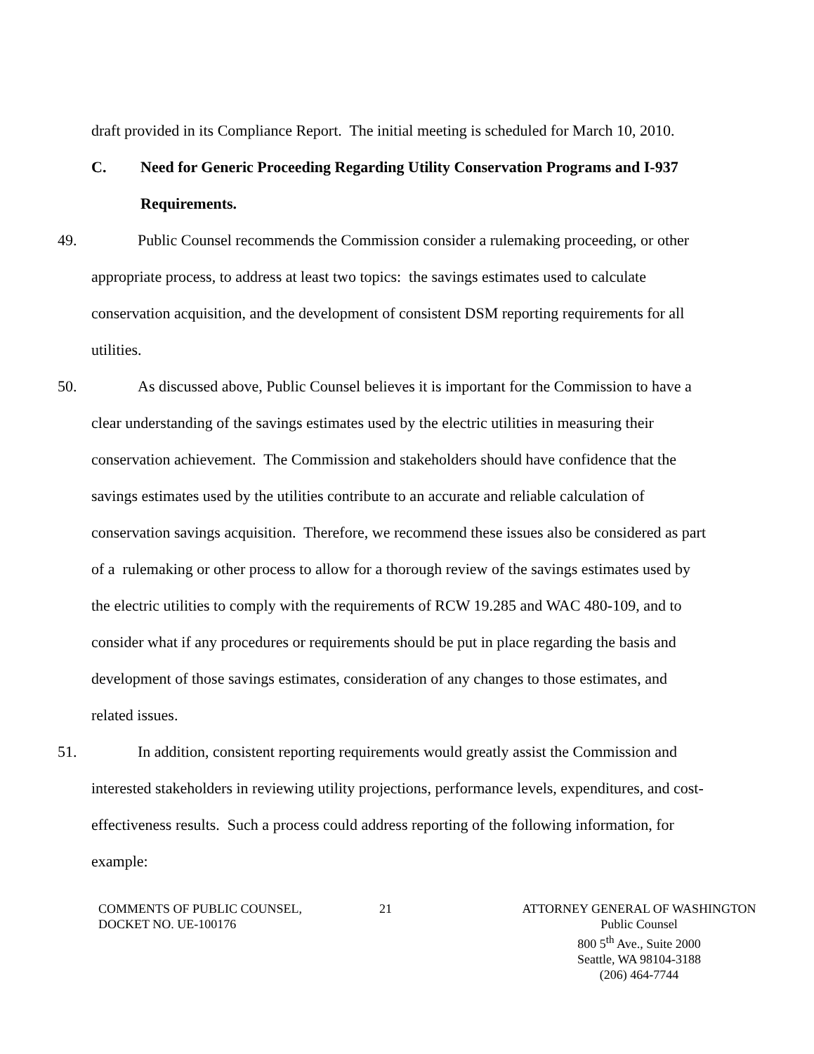draft provided in its Compliance Report. The initial meeting is scheduled for March 10, 2010.
C. Need for Generic Proceeding Regarding Utility Conservation Programs and I-937
Requirements.
49.    Public Counsel recommends the Commission consider a rulemaking proceeding, or other appropriate process, to address at least two topics: the savings estimates used to calculate conservation acquisition, and the development of consistent DSM reporting requirements for all utilities.
50.    As discussed above, Public Counsel believes it is important for the Commission to have a clear understanding of the savings estimates used by the electric utilities in measuring their conservation achievement. The Commission and stakeholders should have confidence that the savings estimates used by the utilities contribute to an accurate and reliable calculation of conservation savings acquisition. Therefore, we recommend these issues also be considered as part of a rulemaking or other process to allow for a thorough review of the savings estimates used by the electric utilities to comply with the requirements of RCW 19.285 and WAC 480-109, and to consider what if any procedures or requirements should be put in place regarding the basis and development of those savings estimates, consideration of any changes to those estimates, and related issues.
51.    In addition, consistent reporting requirements would greatly assist the Commission and interested stakeholders in reviewing utility projections, performance levels, expenditures, and cost-effectiveness results. Such a process could address reporting of the following information, for example:
COMMENTS OF PUBLIC COUNSEL,
DOCKET NO. UE-100176
21 ATTORNEY GENERAL OF WASHINGTON
Public Counsel
800 5<sup>th</sup> Ave., Suite 2000
Seattle, WA 98104-3188
(206) 464-7744